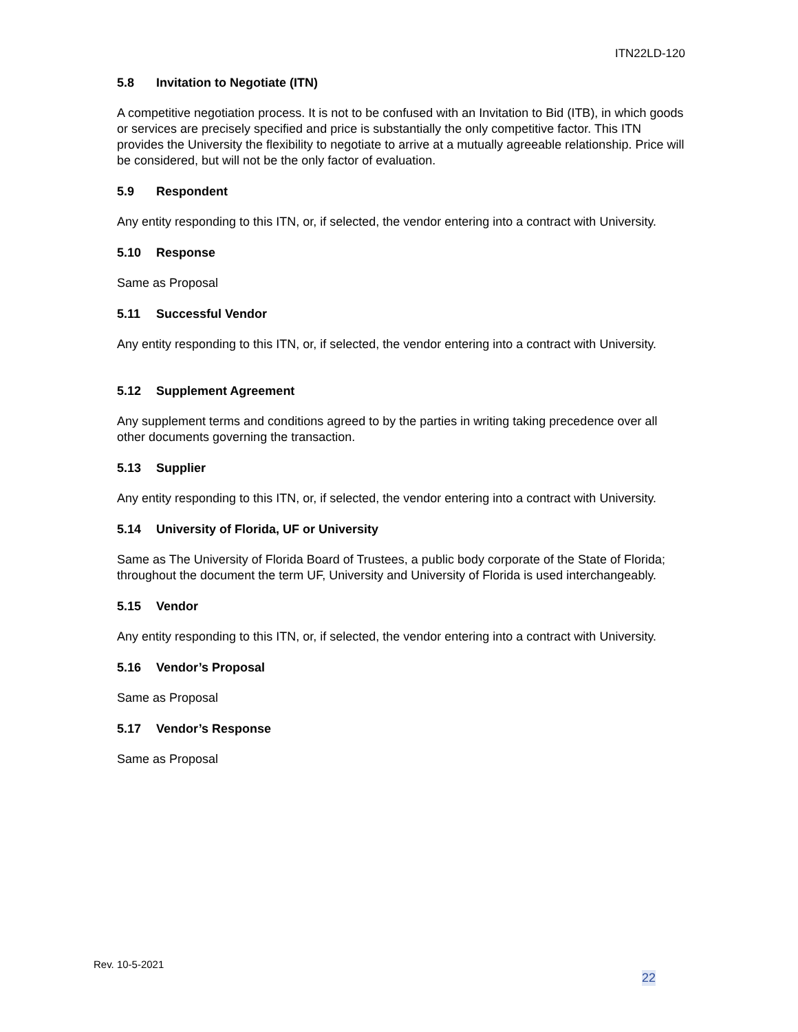ITN22LD-120
5.8 Invitation to Negotiate (ITN)
A competitive negotiation process. It is not to be confused with an Invitation to Bid (ITB), in which goods or services are precisely specified and price is substantially the only competitive factor. This ITN provides the University the flexibility to negotiate to arrive at a mutually agreeable relationship. Price will be considered, but will not be the only factor of evaluation.
5.9 Respondent
Any entity responding to this ITN, or, if selected, the vendor entering into a contract with University.
5.10 Response
Same as Proposal
5.11 Successful Vendor
Any entity responding to this ITN, or, if selected, the vendor entering into a contract with University.
5.12 Supplement Agreement
Any supplement terms and conditions agreed to by the parties in writing taking precedence over all other documents governing the transaction.
5.13 Supplier
Any entity responding to this ITN, or, if selected, the vendor entering into a contract with University.
5.14 University of Florida, UF or University
Same as The University of Florida Board of Trustees, a public body corporate of the State of Florida; throughout the document the term UF, University and University of Florida is used interchangeably.
5.15 Vendor
Any entity responding to this ITN, or, if selected, the vendor entering into a contract with University.
5.16 Vendor’s Proposal
Same as Proposal
5.17 Vendor’s Response
Same as Proposal
Rev. 10-5-2021
22